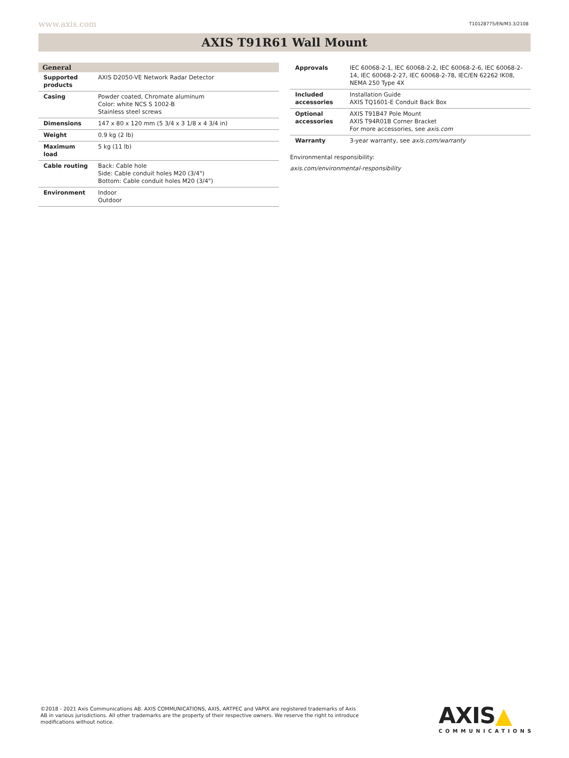www.axis.com T10128775/EN/M3.3/2108
AXIS T91R61 Wall Mount
General
| Supported products | AXIS D2050-VE Network Radar Detector |
| Casing | Powder coated, Chromate aluminum Color: white NCS S 1002-B Stainless steel screws |
| Dimensions | 147 x 80 x 120 mm (5 3/4 x 3 1/8 x 4 3/4 in) |
| Weight | 0.9 kg (2 lb) |
| Maximum load | 5 kg (11 lb) |
| Cable routing | Back: Cable hole Side: Cable conduit holes M20 (3/4") Bottom: Cable conduit holes M20 (3/4") |
| Environment | Indoor Outdoor |
| Approvals | IEC 60068-2-1, IEC 60068-2-2, IEC 60068-2-6, IEC 60068-2-14, IEC 60068-2-27, IEC 60068-2-78, IEC/EN 62262 IK08, NEMA 250 Type 4X |
| Included accessories | Installation Guide AXIS TQ1601-E Conduit Back Box |
| Optional accessories | AXIS T91B47 Pole Mount AXIS T94R01B Corner Bracket For more accessories, see axis.com |
| Warranty | 3-year warranty, see axis.com/warranty |
Environmental responsibility:
axis.com/environmental-responsibility
©2018 - 2021 Axis Communications AB. AXIS COMMUNICATIONS, AXIS, ARTPEC and VAPIX are registered trademarks of Axis AB in various jurisdictions. All other trademarks are the property of their respective owners. We reserve the right to introduce modifications without notice.
AXIS▲
COMMUNICATIONS